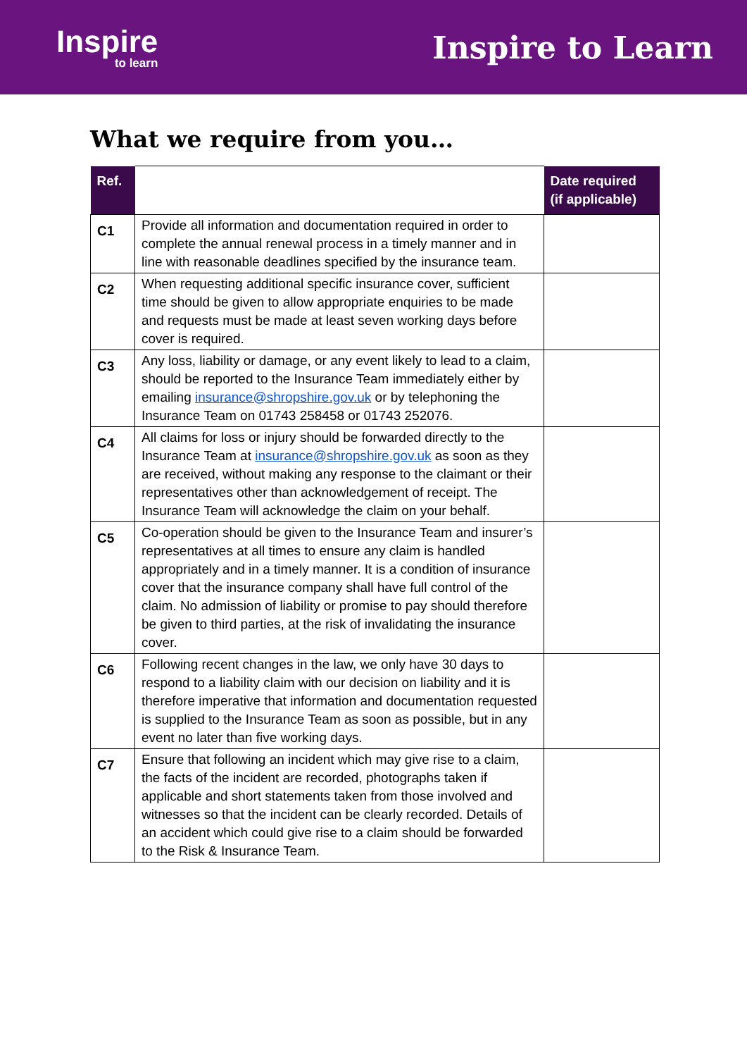Inspire
to learn
Inspire to Learn
What we require from you…
| Ref. | | Date required (if applicable) |
| --- | --- | --- |
| C1 | Provide all information and documentation required in order to complete the annual renewal process in a timely manner and in line with reasonable deadlines specified by the insurance team. | |
| C2 | When requesting additional specific insurance cover, sufficient time should be given to allow appropriate enquiries to be made and requests must be made at least seven working days before cover is required. | |
| C3 | Any loss, liability or damage, or any event likely to lead to a claim, should be reported to the Insurance Team immediately either by emailing insurance@shropshire.gov.uk or by telephoning the Insurance Team on 01743 258458 or 01743 252076. | |
| C4 | All claims for loss or injury should be forwarded directly to the Insurance Team at insurance@shropshire.gov.uk as soon as they are received, without making any response to the claimant or their representatives other than acknowledgement of receipt. The Insurance Team will acknowledge the claim on your behalf. | |
| C5 | Co-operation should be given to the Insurance Team and insurer’s representatives at all times to ensure any claim is handled appropriately and in a timely manner. It is a condition of insurance cover that the insurance company shall have full control of the claim. No admission of liability or promise to pay should therefore be given to third parties, at the risk of invalidating the insurance cover. | |
| C6 | Following recent changes in the law, we only have 30 days to respond to a liability claim with our decision on liability and it is therefore imperative that information and documentation requested is supplied to the Insurance Team as soon as possible, but in any event no later than five working days. | |
| C7 | Ensure that following an incident which may give rise to a claim, the facts of the incident are recorded, photographs taken if applicable and short statements taken from those involved and witnesses so that the incident can be clearly recorded. Details of an accident which could give rise to a claim should be forwarded to the Risk & Insurance Team. | |